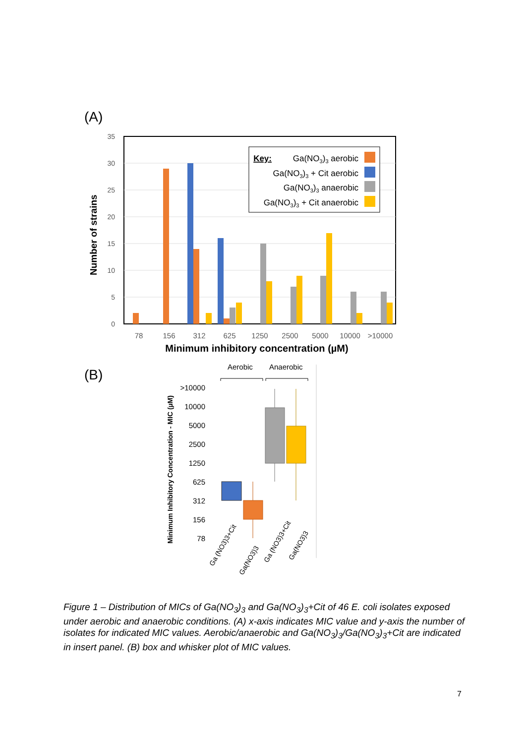(A)
0
5
10
15
20
25
30
35
Number of strains
78
156
312
625
1250
2500
5000
10000
>10000
Minimum inhibitory concentration (µM)
Key:
Ga(NO3)3 aerobic
Ga(NO3)3 + Cit aerobic
Ga(NO3)3 anaerobic
Ga(NO3)3 + Cit anaerobic
(B)
Aerobic
Anaerobic
Minimum Inhibitory Concentration - MIC (µM)
>10000
10000
5000
2500
1250
625
312
156
78
Ga (NO3)3+Cit
Ga(NO3)3
Ga (NO3)3+Cit
Ga(NO3)3
Figure 1 – Distribution of MICs of Ga(NO<sub>3</sub>)<sub>3</sub> and Ga(NO<sub>3</sub>)<sub>3</sub>+Cit of 46 E. coli isolates exposed under aerobic and anaerobic conditions. (A) x-axis indicates MIC value and y-axis the number of isolates for indicated MIC values. Aerobic/anaerobic and Ga(NO<sub>3</sub>)<sub>3</sub>/Ga(NO<sub>3</sub>)<sub>3</sub>+Cit are indicated in insert panel. (B) box and whisker plot of MIC values.
7